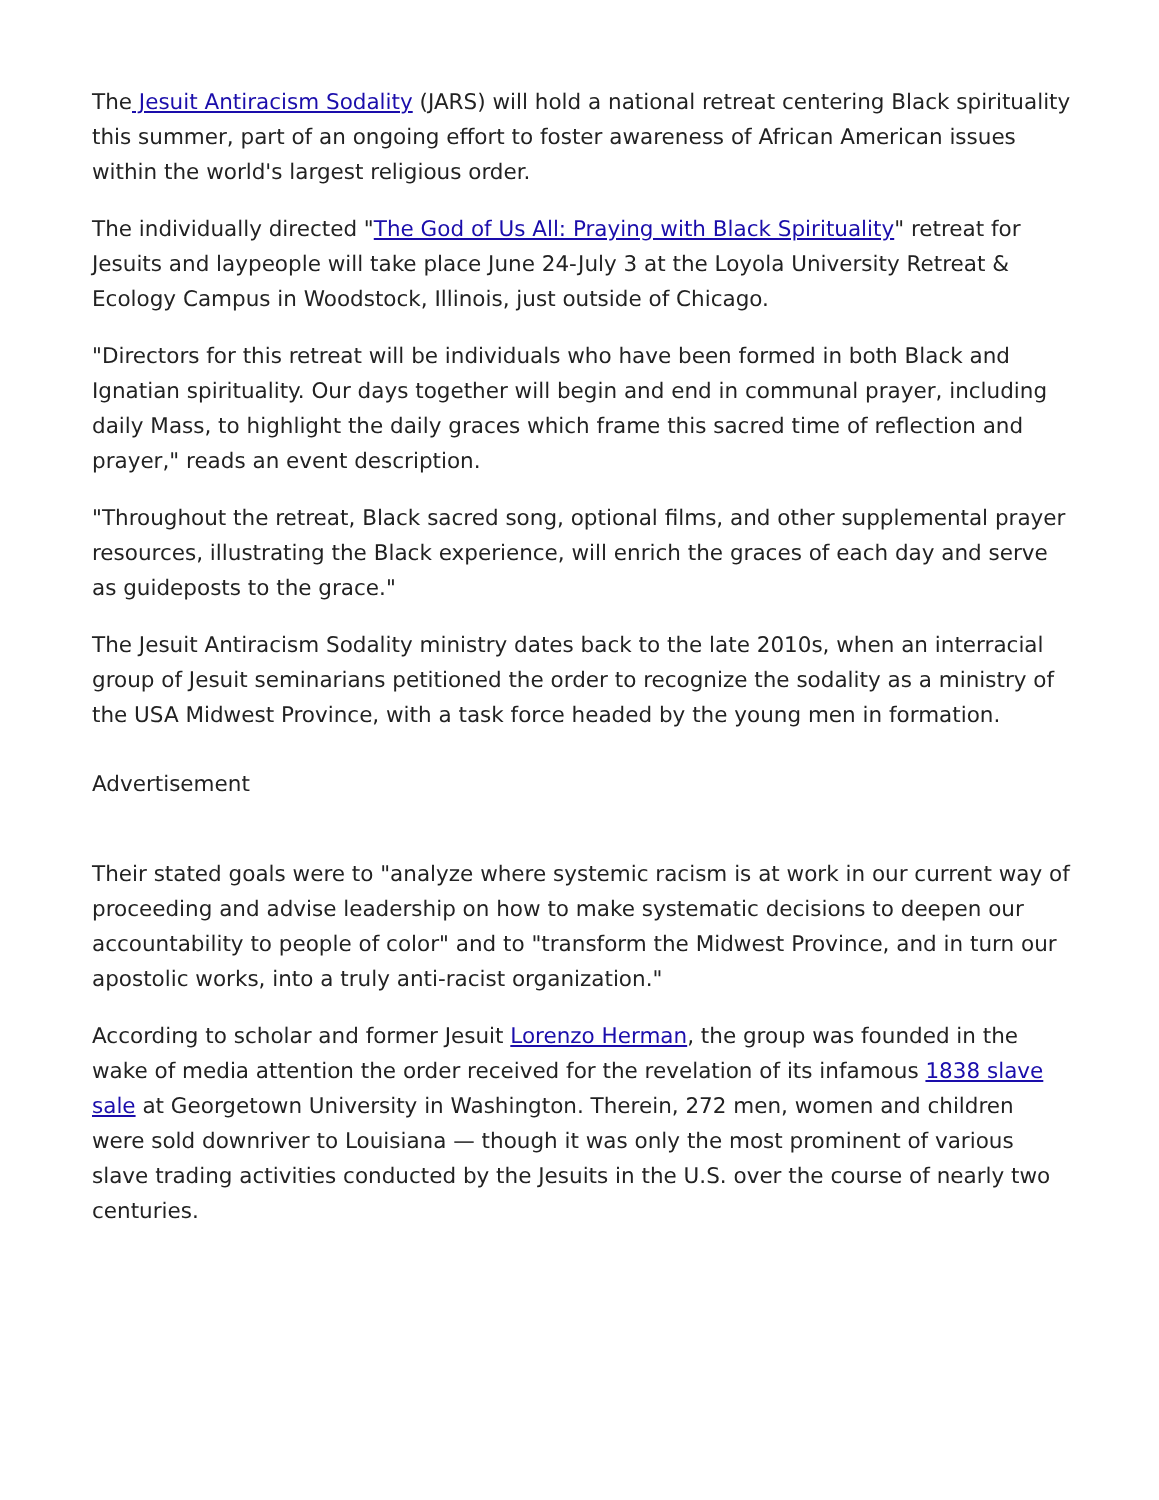The Jesuit Antiracism Sodality (JARS) will hold a national retreat centering Black spirituality this summer, part of an ongoing effort to foster awareness of African American issues within the world's largest religious order.
The individually directed "The God of Us All: Praying with Black Spirituality" retreat for Jesuits and laypeople will take place June 24-July 3 at the Loyola University Retreat & Ecology Campus in Woodstock, Illinois, just outside of Chicago.
"Directors for this retreat will be individuals who have been formed in both Black and Ignatian spirituality. Our days together will begin and end in communal prayer, including daily Mass, to highlight the daily graces which frame this sacred time of reflection and prayer," reads an event description.
"Throughout the retreat, Black sacred song, optional films, and other supplemental prayer resources, illustrating the Black experience, will enrich the graces of each day and serve as guideposts to the grace."
The Jesuit Antiracism Sodality ministry dates back to the late 2010s, when an interracial group of Jesuit seminarians petitioned the order to recognize the sodality as a ministry of the USA Midwest Province, with a task force headed by the young men in formation.
Advertisement
Their stated goals were to "analyze where systemic racism is at work in our current way of proceeding and advise leadership on how to make systematic decisions to deepen our accountability to people of color" and to "transform the Midwest Province, and in turn our apostolic works, into a truly anti-racist organization."
According to scholar and former Jesuit Lorenzo Herman, the group was founded in the wake of media attention the order received for the revelation of its infamous 1838 slave sale at Georgetown University in Washington. Therein, 272 men, women and children were sold downriver to Louisiana — though it was only the most prominent of various slave trading activities conducted by the Jesuits in the U.S. over the course of nearly two centuries.